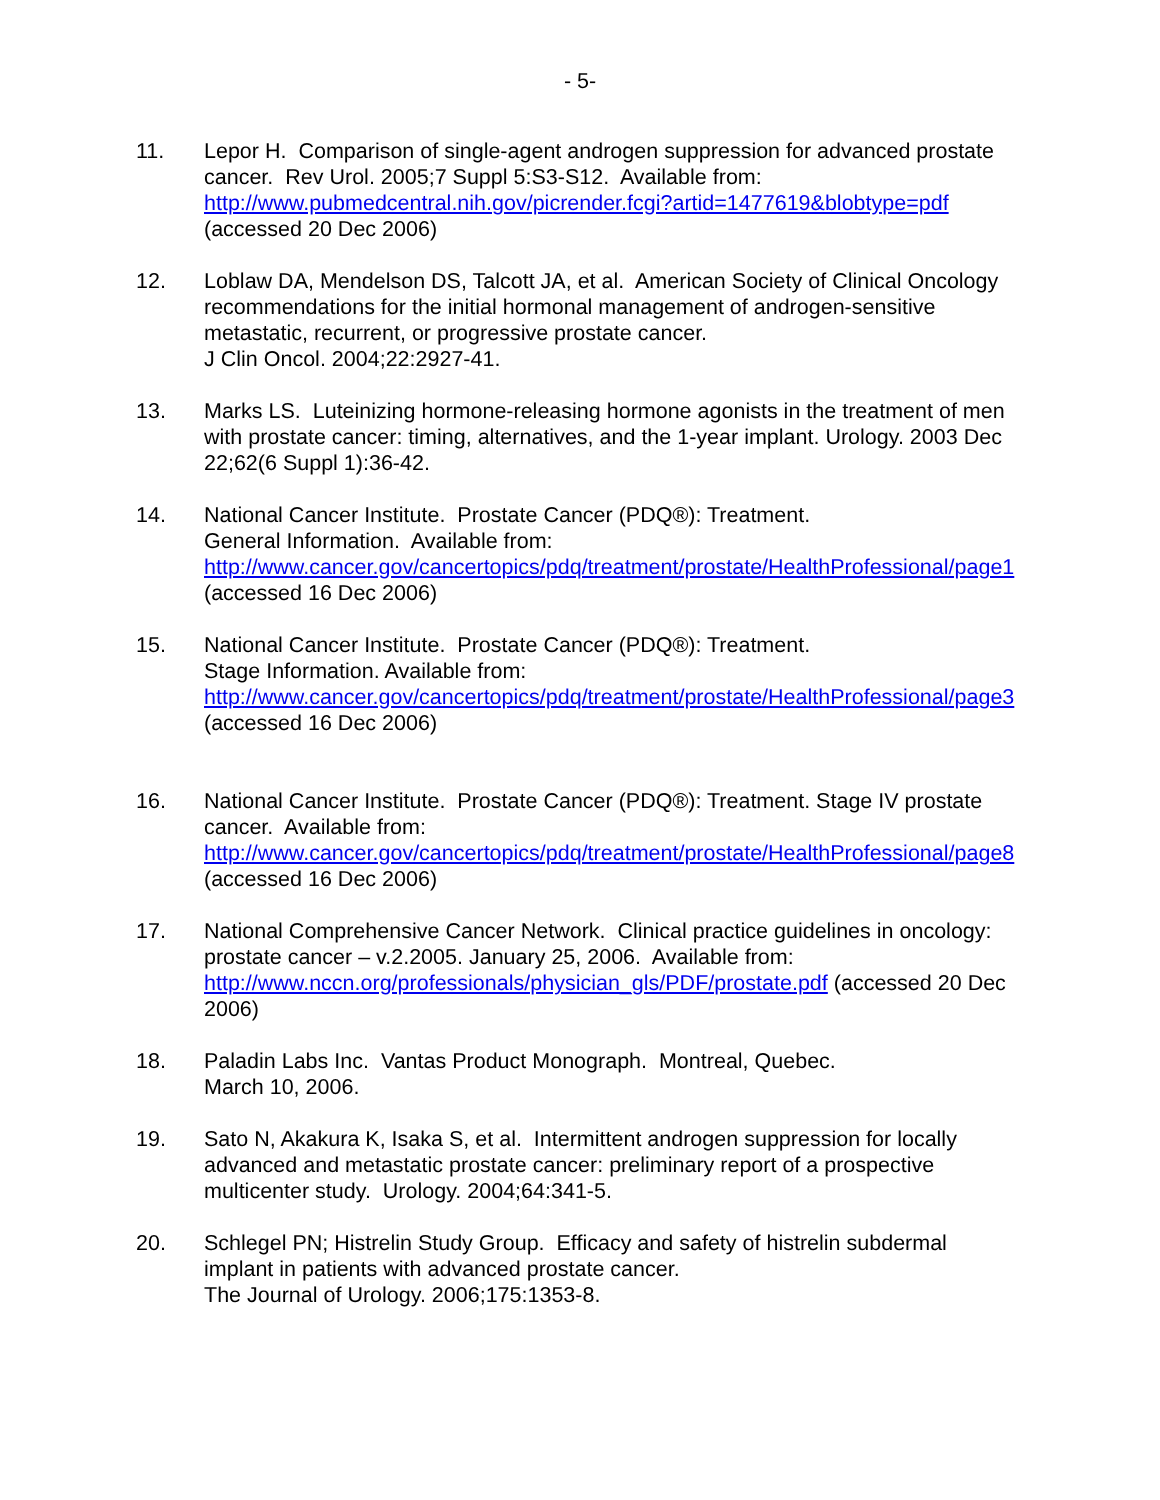- 5-
11. Lepor H. Comparison of single-agent androgen suppression for advanced prostate cancer. Rev Urol. 2005;7 Suppl 5:S3-S12. Available from: http://www.pubmedcentral.nih.gov/picrender.fcgi?artid=1477619&blobtype=pdf (accessed 20 Dec 2006)
12. Loblaw DA, Mendelson DS, Talcott JA, et al. American Society of Clinical Oncology recommendations for the initial hormonal management of androgen-sensitive metastatic, recurrent, or progressive prostate cancer.
J Clin Oncol. 2004;22:2927-41.
13. Marks LS. Luteinizing hormone-releasing hormone agonists in the treatment of men with prostate cancer: timing, alternatives, and the 1-year implant. Urology. 2003 Dec 22;62(6 Suppl 1):36-42.
14. National Cancer Institute. Prostate Cancer (PDQ®): Treatment.
General Information. Available from:
http://www.cancer.gov/cancertopics/pdq/treatment/prostate/HealthProfessional/page1 (accessed 16 Dec 2006)
15. National Cancer Institute. Prostate Cancer (PDQ®): Treatment.
Stage Information. Available from:
http://www.cancer.gov/cancertopics/pdq/treatment/prostate/HealthProfessional/page3 (accessed 16 Dec 2006)
16. National Cancer Institute. Prostate Cancer (PDQ®): Treatment. Stage IV prostate cancer. Available from:
http://www.cancer.gov/cancertopics/pdq/treatment/prostate/HealthProfessional/page8 (accessed 16 Dec 2006)
17. National Comprehensive Cancer Network. Clinical practice guidelines in oncology: prostate cancer – v.2.2005. January 25, 2006. Available from: http://www.nccn.org/professionals/physician_gls/PDF/prostate.pdf (accessed 20 Dec 2006)
18. Paladin Labs Inc. Vantas Product Monograph. Montreal, Quebec.
March 10, 2006.
19. Sato N, Akakura K, Isaka S, et al. Intermittent androgen suppression for locally advanced and metastatic prostate cancer: preliminary report of a prospective multicenter study. Urology. 2004;64:341-5.
20. Schlegel PN; Histrelin Study Group. Efficacy and safety of histrelin subdermal implant in patients with advanced prostate cancer.
The Journal of Urology. 2006;175:1353-8.